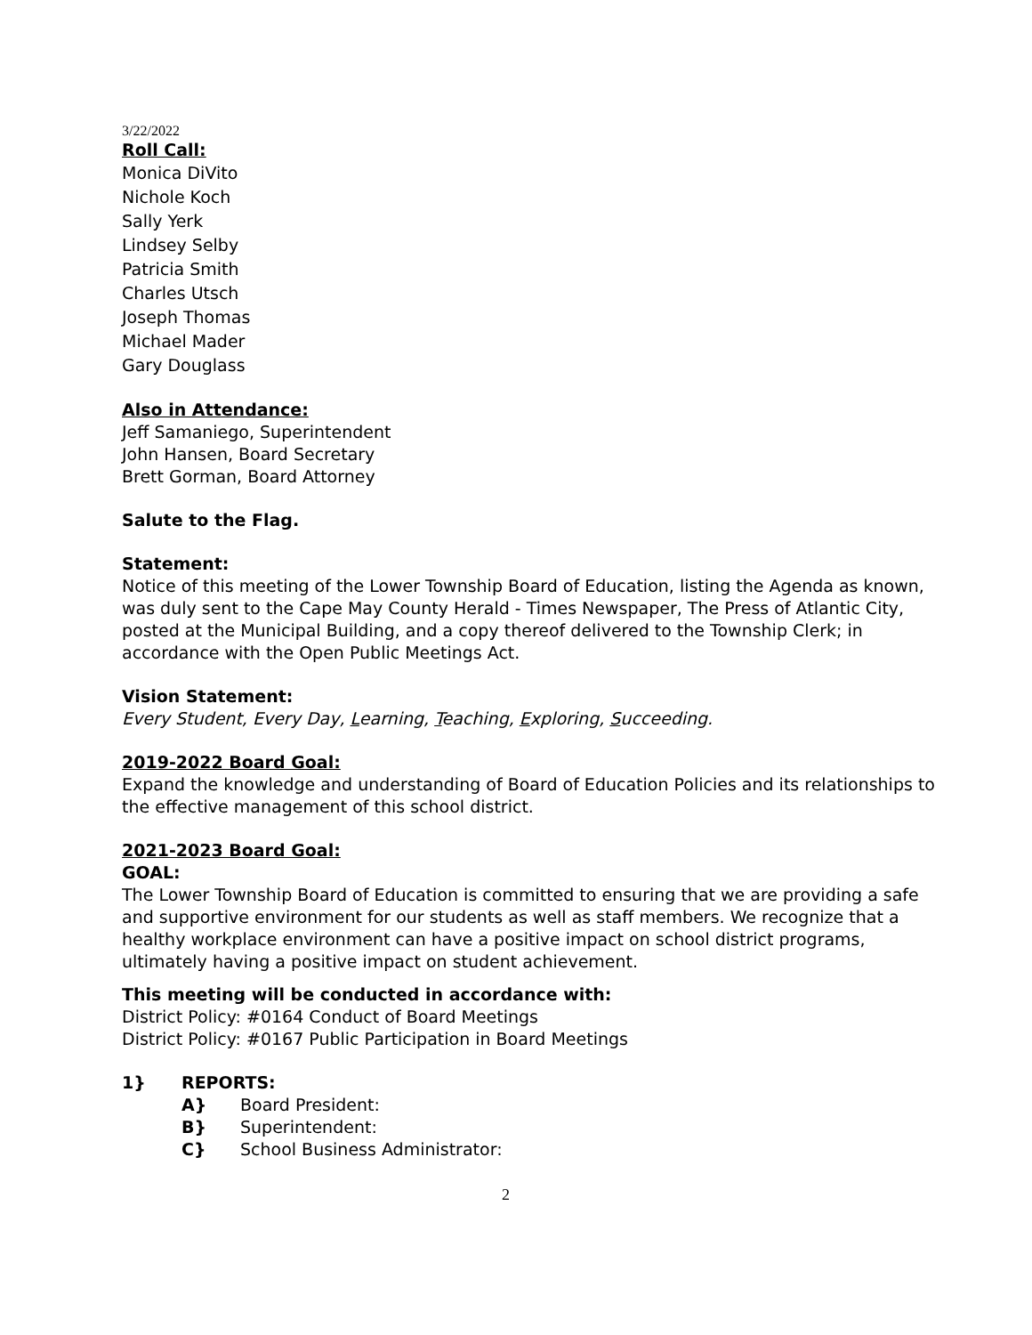3/22/2022
Roll Call:
Monica DiVito
Nichole Koch
Sally Yerk
Lindsey Selby
Patricia Smith
Charles Utsch
Joseph Thomas
Michael Mader
Gary Douglass
Also in Attendance:
Jeff Samaniego, Superintendent
John Hansen, Board Secretary
Brett Gorman, Board Attorney
Salute to the Flag.
Statement:
Notice of this meeting of the Lower Township Board of Education, listing the Agenda as known, was duly sent to the Cape May County Herald - Times Newspaper, The Press of Atlantic City, posted at the Municipal Building, and a copy thereof delivered to the Township Clerk; in accordance with the Open Public Meetings Act.
Vision Statement:
Every Student, Every Day, Learning, Teaching, Exploring, Succeeding.
2019-2022 Board Goal:
Expand the knowledge and understanding of Board of Education Policies and its relationships to the effective management of this school district.
2021-2023 Board Goal:
GOAL:
The Lower Township Board of Education is committed to ensuring that we are providing a safe and supportive environment for our students as well as staff members. We recognize that a healthy workplace environment can have a positive impact on school district programs, ultimately having a positive impact on student achievement.
This meeting will be conducted in accordance with:
District Policy: #0164 Conduct of Board Meetings
District Policy: #0167 Public Participation in Board Meetings
1} REPORTS:
A} Board President:
B} Superintendent:
C} School Business Administrator:
2